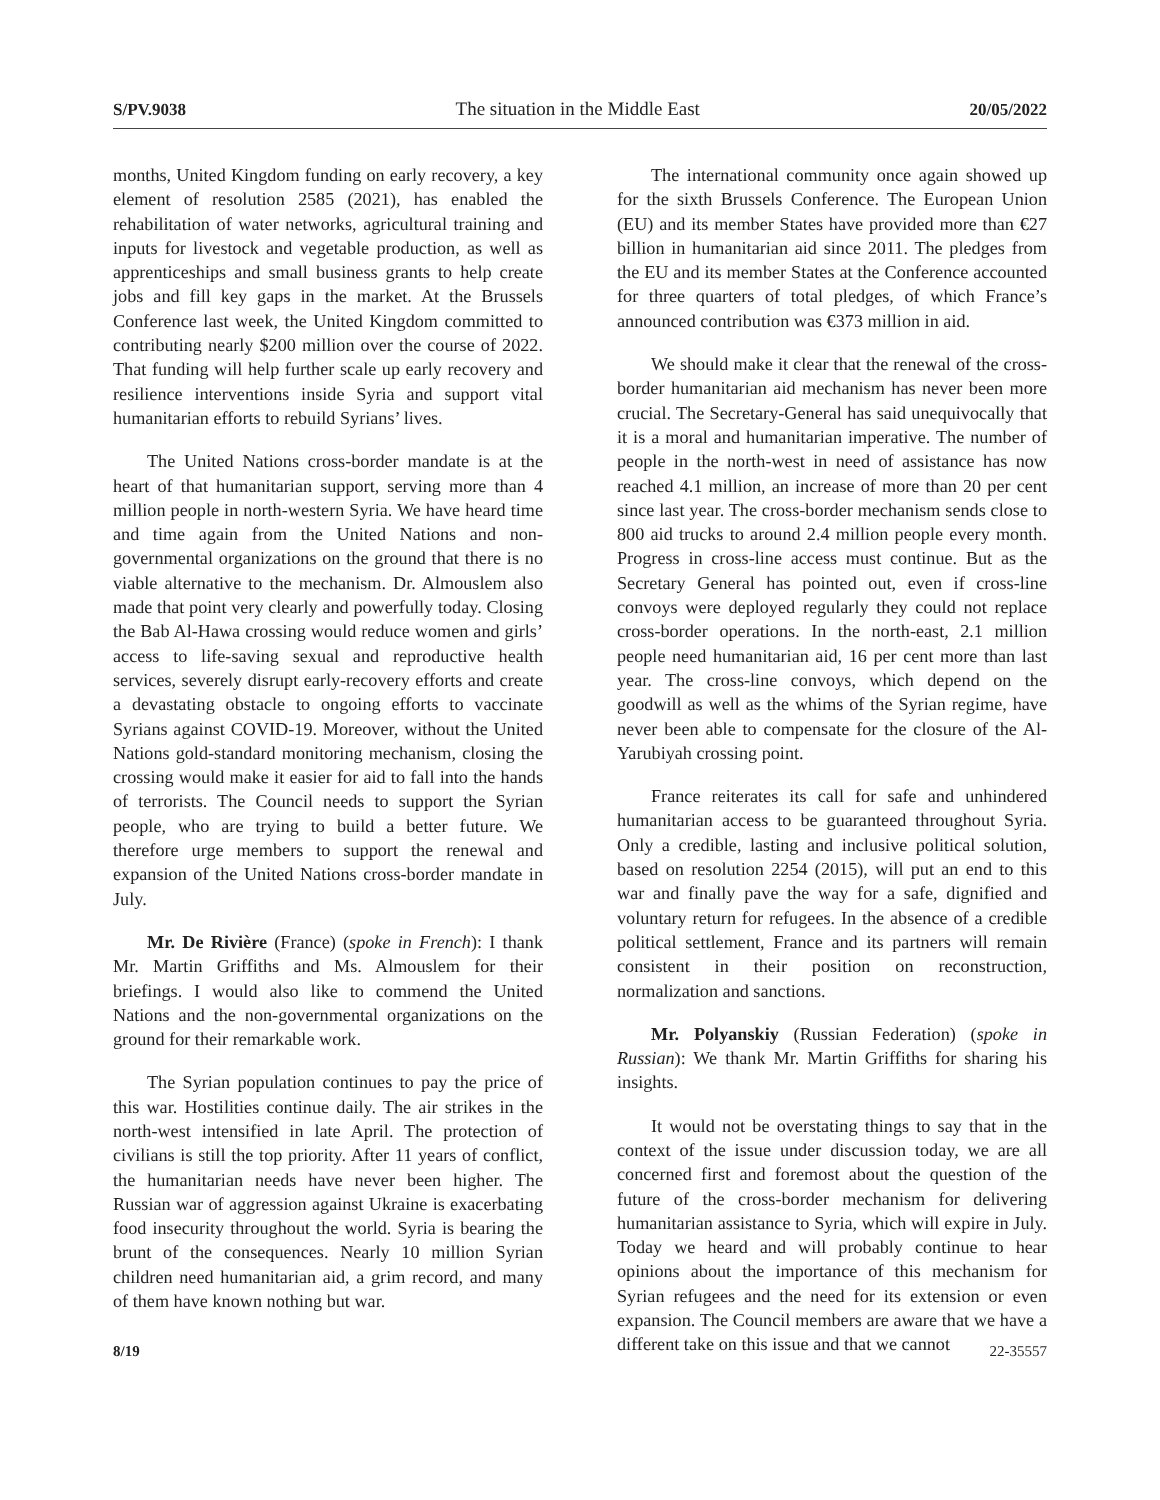S/PV.9038 The situation in the Middle East 20/05/2022
months, United Kingdom funding on early recovery, a key element of resolution 2585 (2021), has enabled the rehabilitation of water networks, agricultural training and inputs for livestock and vegetable production, as well as apprenticeships and small business grants to help create jobs and fill key gaps in the market. At the Brussels Conference last week, the United Kingdom committed to contributing nearly $200 million over the course of 2022. That funding will help further scale up early recovery and resilience interventions inside Syria and support vital humanitarian efforts to rebuild Syrians’ lives.
The United Nations cross-border mandate is at the heart of that humanitarian support, serving more than 4 million people in north-western Syria. We have heard time and time again from the United Nations and non-governmental organizations on the ground that there is no viable alternative to the mechanism. Dr. Almouslem also made that point very clearly and powerfully today. Closing the Bab Al-Hawa crossing would reduce women and girls’ access to life-saving sexual and reproductive health services, severely disrupt early-recovery efforts and create a devastating obstacle to ongoing efforts to vaccinate Syrians against COVID-19. Moreover, without the United Nations gold-standard monitoring mechanism, closing the crossing would make it easier for aid to fall into the hands of terrorists. The Council needs to support the Syrian people, who are trying to build a better future. We therefore urge members to support the renewal and expansion of the United Nations cross-border mandate in July.
Mr. De Rivière (France) (spoke in French): I thank Mr. Martin Griffiths and Ms. Almouslem for their briefings. I would also like to commend the United Nations and the non-governmental organizations on the ground for their remarkable work.
The Syrian population continues to pay the price of this war. Hostilities continue daily. The air strikes in the north-west intensified in late April. The protection of civilians is still the top priority. After 11 years of conflict, the humanitarian needs have never been higher. The Russian war of aggression against Ukraine is exacerbating food insecurity throughout the world. Syria is bearing the brunt of the consequences. Nearly 10 million Syrian children need humanitarian aid, a grim record, and many of them have known nothing but war.
The international community once again showed up for the sixth Brussels Conference. The European Union (EU) and its member States have provided more than €27 billion in humanitarian aid since 2011. The pledges from the EU and its member States at the Conference accounted for three quarters of total pledges, of which France’s announced contribution was €373 million in aid.
We should make it clear that the renewal of the cross-border humanitarian aid mechanism has never been more crucial. The Secretary-General has said unequivocally that it is a moral and humanitarian imperative. The number of people in the north-west in need of assistance has now reached 4.1 million, an increase of more than 20 per cent since last year. The cross-border mechanism sends close to 800 aid trucks to around 2.4 million people every month. Progress in cross-line access must continue. But as the Secretary General has pointed out, even if cross-line convoys were deployed regularly they could not replace cross-border operations. In the north-east, 2.1 million people need humanitarian aid, 16 per cent more than last year. The cross-line convoys, which depend on the goodwill as well as the whims of the Syrian regime, have never been able to compensate for the closure of the Al-Yarubiyah crossing point.
France reiterates its call for safe and unhindered humanitarian access to be guaranteed throughout Syria. Only a credible, lasting and inclusive political solution, based on resolution 2254 (2015), will put an end to this war and finally pave the way for a safe, dignified and voluntary return for refugees. In the absence of a credible political settlement, France and its partners will remain consistent in their position on reconstruction, normalization and sanctions.
Mr. Polyanskiy (Russian Federation) (spoke in Russian): We thank Mr. Martin Griffiths for sharing his insights.
It would not be overstating things to say that in the context of the issue under discussion today, we are all concerned first and foremost about the question of the future of the cross-border mechanism for delivering humanitarian assistance to Syria, which will expire in July. Today we heard and will probably continue to hear opinions about the importance of this mechanism for Syrian refugees and the need for its extension or even expansion. The Council members are aware that we have a different take on this issue and that we cannot
8/19 22-35557